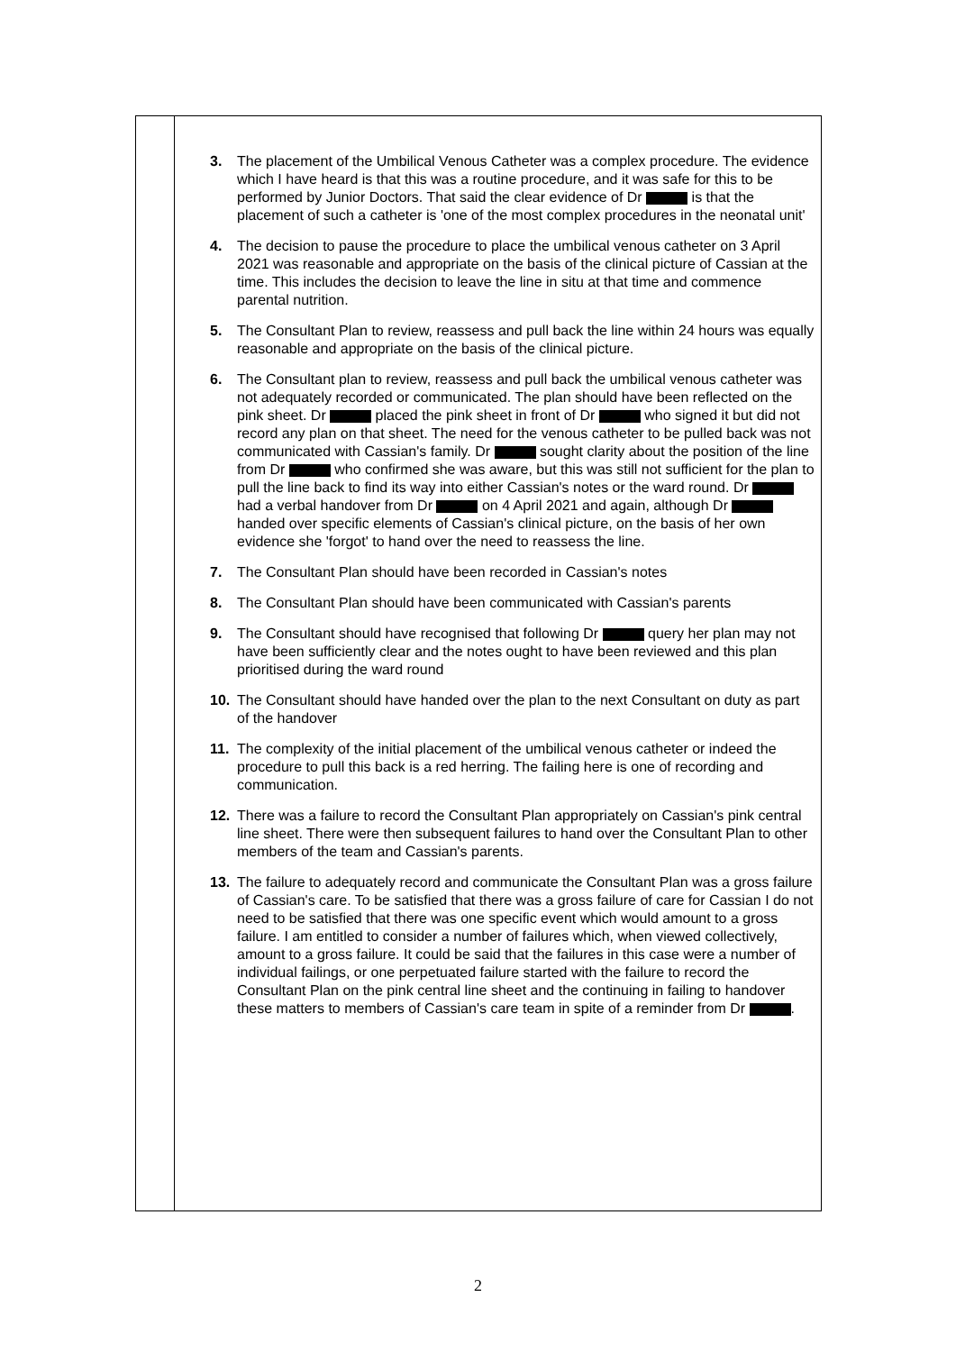| | 3. The placement of the Umbilical Venous Catheter was a complex procedure. The evidence which I have heard is that this was a routine procedure, and it was safe for this to be performed by Junior Doctors. That said the clear evidence of Dr is that the placement of such a catheter is 'one of the most complex procedures in the neonatal unit' 4. The decision to pause the procedure to place the umbilical venous catheter on 3 April 2021 was reasonable and appropriate on the basis of the clinical picture of Cassian at the time. This includes the decision to leave the line in situ at that time and commence parental nutrition. 5. The Consultant Plan to review, reassess and pull back the line within 24 hours was equally reasonable and appropriate on the basis of the clinical picture. 6. The Consultant plan to review, reassess and pull back the umbilical venous catheter was not adequately recorded or communicated. The plan should have been reflected on the pink sheet. Dr placed the pink sheet in front of Dr who signed it but did not record any plan on that sheet. The need for the venous catheter to be pulled back was not communicated with Cassian's family. Dr sought clarity about the position of the line from Dr who confirmed she was aware, but this was still not sufficient for the plan to pull the line back to find its way into either Cassian's notes or the ward round. Dr had a verbal handover from Dr on 4 April 2021 and again, although Dr handed over specific elements of Cassian's clinical picture, on the basis of her own evidence she 'forgot' to hand over the need to reassess the line. 7. The Consultant Plan should have been recorded in Cassian's notes 8. The Consultant Plan should have been communicated with Cassian's parents 9. The Consultant should have recognised that following Dr query her plan may not have been sufficiently clear and the notes ought to have been reviewed and this plan prioritised during the ward round 10. The Consultant should have handed over the plan to the next Consultant on duty as part of the handover 11. The complexity of the initial placement of the umbilical venous catheter or indeed the procedure to pull this back is a red herring. The failing here is one of recording and communication. 12. There was a failure to record the Consultant Plan appropriately on Cassian's pink central line sheet. There were then subsequent failures to hand over the Consultant Plan to other members of the team and Cassian's parents. 13. The failure to adequately record and communicate the Consultant Plan was a gross failure of Cassian's care. To be satisfied that there was a gross failure of care for Cassian I do not need to be satisfied that there was one specific event which would amount to a gross failure. I am entitled to consider a number of failures which, when viewed collectively, amount to a gross failure. It could be said that the failures in this case were a number of individual failings, or one perpetuated failure started with the failure to record the Consultant Plan on the pink central line sheet and the continuing in failing to handover these matters to members of Cassian's care team in spite of a reminder from Dr . |
2